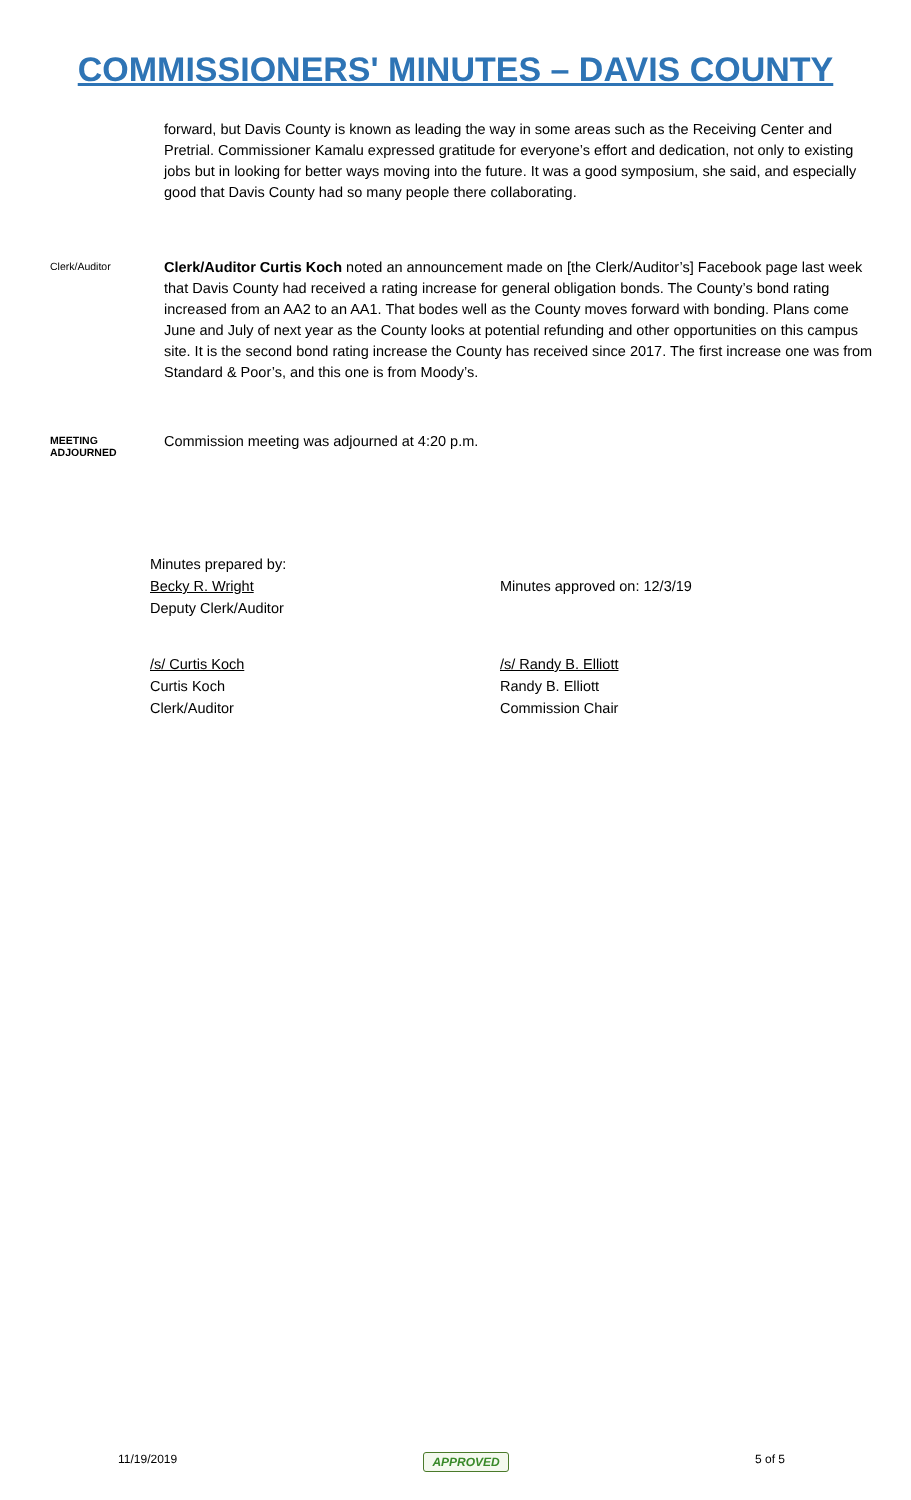COMMISSIONERS' MINUTES – DAVIS COUNTY
forward, but Davis County is known as leading the way in some areas such as the Receiving Center and Pretrial. Commissioner Kamalu expressed gratitude for everyone’s effort and dedication, not only to existing jobs but in looking for better ways moving into the future. It was a good symposium, she said, and especially good that Davis County had so many people there collaborating.
Clerk/Auditor
Clerk/Auditor Curtis Koch noted an announcement made on [the Clerk/Auditor’s] Facebook page last week that Davis County had received a rating increase for general obligation bonds. The County’s bond rating increased from an AA2 to an AA1. That bodes well as the County moves forward with bonding. Plans come June and July of next year as the County looks at potential refunding and other opportunities on this campus site. It is the second bond rating increase the County has received since 2017. The first increase one was from Standard & Poor’s, and this one is from Moody’s.
MEETING ADJOURNED
Commission meeting was adjourned at 4:20 p.m.
Minutes prepared by:
Becky R. Wright
Deputy Clerk/Auditor
Minutes approved on: 12/3/19
/s/ Curtis Koch
Curtis Koch
Clerk/Auditor
/s/ Randy B. Elliott
Randy B. Elliott
Commission Chair
11/19/2019 APPROVED 5 of 5